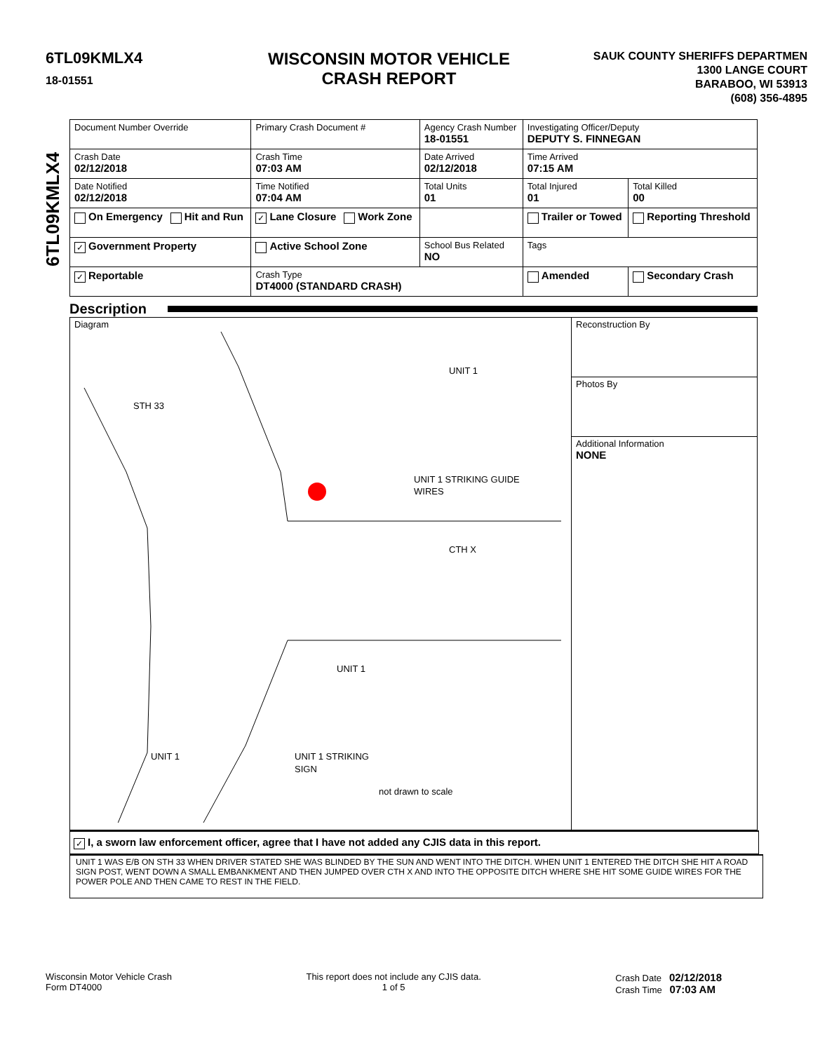6TL09KMLX4
18-01551
WISCONSIN MOTOR VEHICLE
CRASH REPORT
SAUK COUNTY SHERIFFS DEPARTMEN
1300 LANGE COURT
BARABOO, WI 53913
(608) 356-4895
6TL09KMLX4
| Document Number Override | Primary Crash Document # | Agency Crash Number 18-01551 | Investigating Officer/Deputy DEPUTY S. FINNEGAN | |
| Crash Date 02/12/2018 | Crash Time 07:03 AM | Date Arrived 02/12/2018 | Time Arrived 07:15 AM | |
| Date Notified 02/12/2018 | Time Notified 07:04 AM | Total Units 01 | Total Injured 01 | Total Killed 00 |
| On Emergency Hit and Run | ✓ Lane Closure Work Zone | | Trailer or Towed | Reporting Threshold |
| ✓ Government Property | Active School Zone | School Bus Related NO | Tags | |
| ✓ Reportable | Crash Type DT4000 (STANDARD CRASH) | | Amended | Secondary Crash |
Description
Diagram
STH 33
UNIT 1
UNIT 1 STRIKING GUIDE
WIRES
CTH X
UNIT 1
UNIT 1
UNIT 1 STRIKING
SIGN
not drawn to scale
Reconstruction By
Photos By
Additional Information
NONE
✓ I, a sworn law enforcement officer, agree that I have not added any CJIS data in this report.
UNIT 1 WAS E/B ON STH 33 WHEN DRIVER STATED SHE WAS BLINDED BY THE SUN AND WENT INTO THE DITCH. WHEN UNIT 1 ENTERED THE DITCH SHE HIT A ROAD SIGN POST, WENT DOWN A SMALL EMBANKMENT AND THEN JUMPED OVER CTH X AND INTO THE OPPOSITE DITCH WHERE SHE HIT SOME GUIDE WIRES FOR THE POWER POLE AND THEN CAME TO REST IN THE FIELD.
Wisconsin Motor Vehicle Crash
Form DT4000
This report does not include any CJIS data.
1 of 5
Crash Date 02/12/2018
Crash Time 07:03 AM